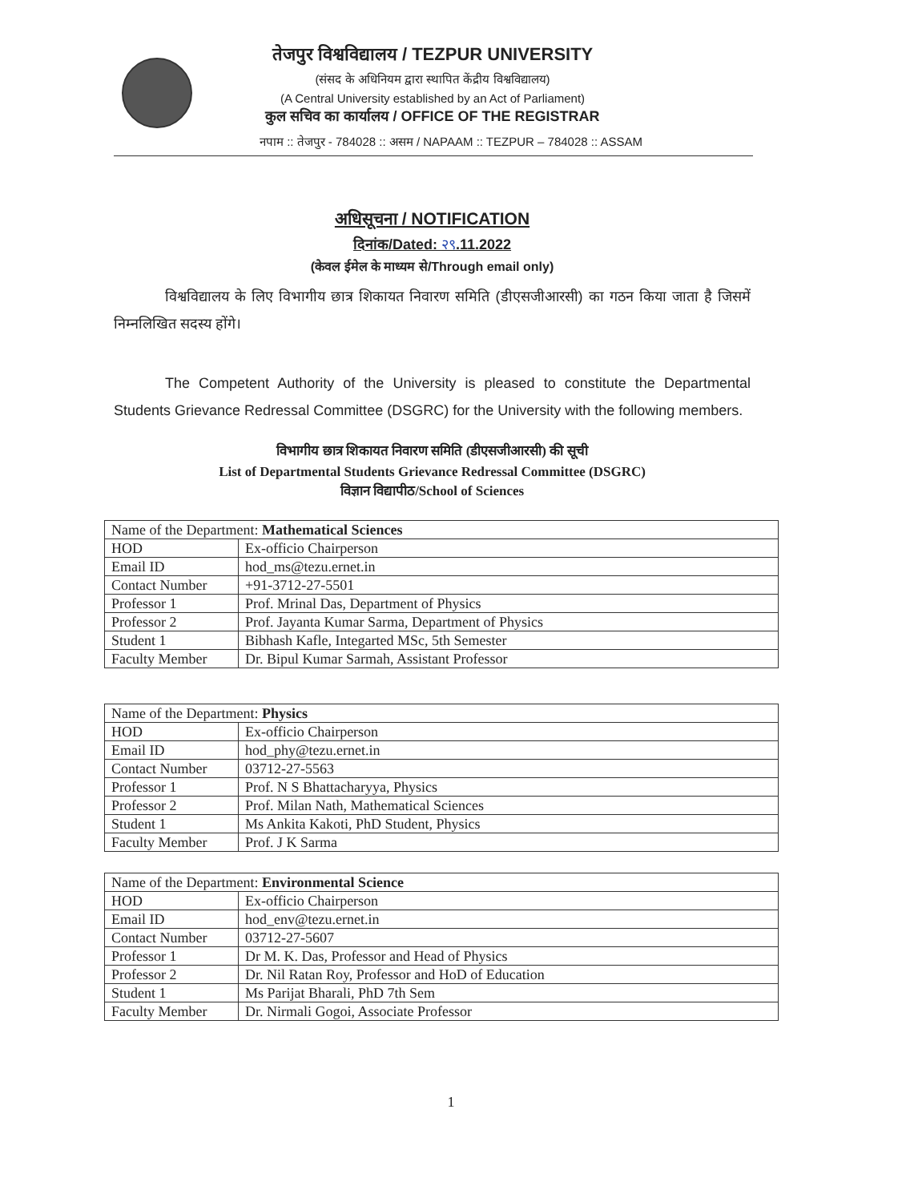तेजपुर विश्वविद्यालय / TEZPUR UNIVERSITY
(संसद के अधिनियम द्वारा स्थापित केंद्रीय विश्वविद्यालय)
(A Central University established by an Act of Parliament)
कुल सचिव का कार्यालय / OFFICE OF THE REGISTRAR
नपाम :: तेजपुर - 784028 :: असम / NAPAAM :: TEZPUR – 784028 :: ASSAM
अधिसूचना / NOTIFICATION
दिनांक/Dated: २९.11.2022
(केवल ईमेल के माध्यम से/Through email only)
विश्वविद्यालय के लिए विभागीय छात्र शिकायत निवारण समिति (डीएसजीआरसी) का गठन किया जाता है जिसमें निम्नलिखित सदस्य होंगे।
The Competent Authority of the University is pleased to constitute the Departmental Students Grievance Redressal Committee (DSGRC) for the University with the following members.
विभागीय छात्र शिकायत निवारण समिति (डीएसजीआरसी) की सूची
List of Departmental Students Grievance Redressal Committee (DSGRC)
विज्ञान विद्यापीठ/School of Sciences
| Name of the Department: Mathematical Sciences | |
| HOD | Ex-officio Chairperson |
| Email ID | hod_ms@tezu.ernet.in |
| Contact Number | +91-3712-27-5501 |
| Professor 1 | Prof. Mrinal Das, Department of Physics |
| Professor 2 | Prof. Jayanta Kumar Sarma, Department of Physics |
| Student 1 | Bibhash Kafle, Integarted MSc, 5th Semester |
| Faculty Member | Dr. Bipul Kumar Sarmah, Assistant Professor |
| Name of the Department: Physics | |
| HOD | Ex-officio Chairperson |
| Email ID | hod_phy@tezu.ernet.in |
| Contact Number | 03712-27-5563 |
| Professor 1 | Prof. N S Bhattacharyya, Physics |
| Professor 2 | Prof. Milan Nath, Mathematical Sciences |
| Student 1 | Ms Ankita Kakoti, PhD Student, Physics |
| Faculty Member | Prof. J K Sarma |
| Name of the Department: Environmental Science | |
| HOD | Ex-officio Chairperson |
| Email ID | hod_env@tezu.ernet.in |
| Contact Number | 03712-27-5607 |
| Professor 1 | Dr M. K. Das, Professor and Head of Physics |
| Professor 2 | Dr. Nil Ratan Roy, Professor and HoD of Education |
| Student 1 | Ms Parijat Bharali, PhD 7th Sem |
| Faculty Member | Dr. Nirmali Gogoi, Associate Professor |
1